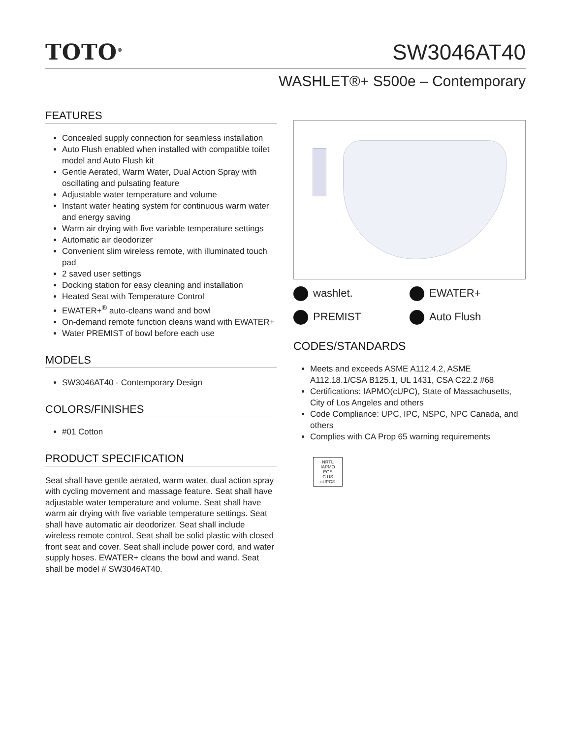TOTO<sup>®</sup>
SW3046AT40
WASHLET®+ S500e – Contemporary
FEATURES
Concealed supply connection for seamless installation
Auto Flush enabled when installed with compatible toilet model and Auto Flush kit
Gentle Aerated, Warm Water, Dual Action Spray with oscillating and pulsating feature
Adjustable water temperature and volume
Instant water heating system for continuous warm water and energy saving
Warm air drying with five variable temperature settings
Automatic air deodorizer
Convenient slim wireless remote, with illuminated touch pad
2 saved user settings
Docking station for easy cleaning and installation
Heated Seat with Temperature Control
EWATER+<sup>®</sup> auto-cleans wand and bowl
On-demand remote function cleans wand with EWATER+
Water PREMIST of bowl before each use
MODELS
SW3046AT40 - Contemporary Design
COLORS/FINISHES
#01 Cotton
PRODUCT SPECIFICATION
Seat shall have gentle aerated, warm water, dual action spray with cycling movement and massage feature. Seat shall have adjustable water temperature and volume. Seat shall have warm air drying with five variable temperature settings. Seat shall have automatic air deodorizer. Seat shall include wireless remote control. Seat shall be solid plastic with closed front seat and cover. Seat shall include power cord, and water supply hoses. EWATER+ cleans the bowl and wand. Seat shall be model # SW3046AT40.
washlet.
EWATER+
PREMIST
Auto Flush
CODES/STANDARDS
Meets and exceeds ASME A112.4.2, ASME A112.18.1/CSA B125.1, UL 1431, CSA C22.2 #68
Certifications: IAPMO(cUPC), State of Massachusetts, City of Los Angeles and others
Code Compliance: UPC, IPC, NSPC, NPC Canada, and others
Complies with CA Prop 65 warning requirements
NRTL
IAPMO
EGS
C US
cUPC®